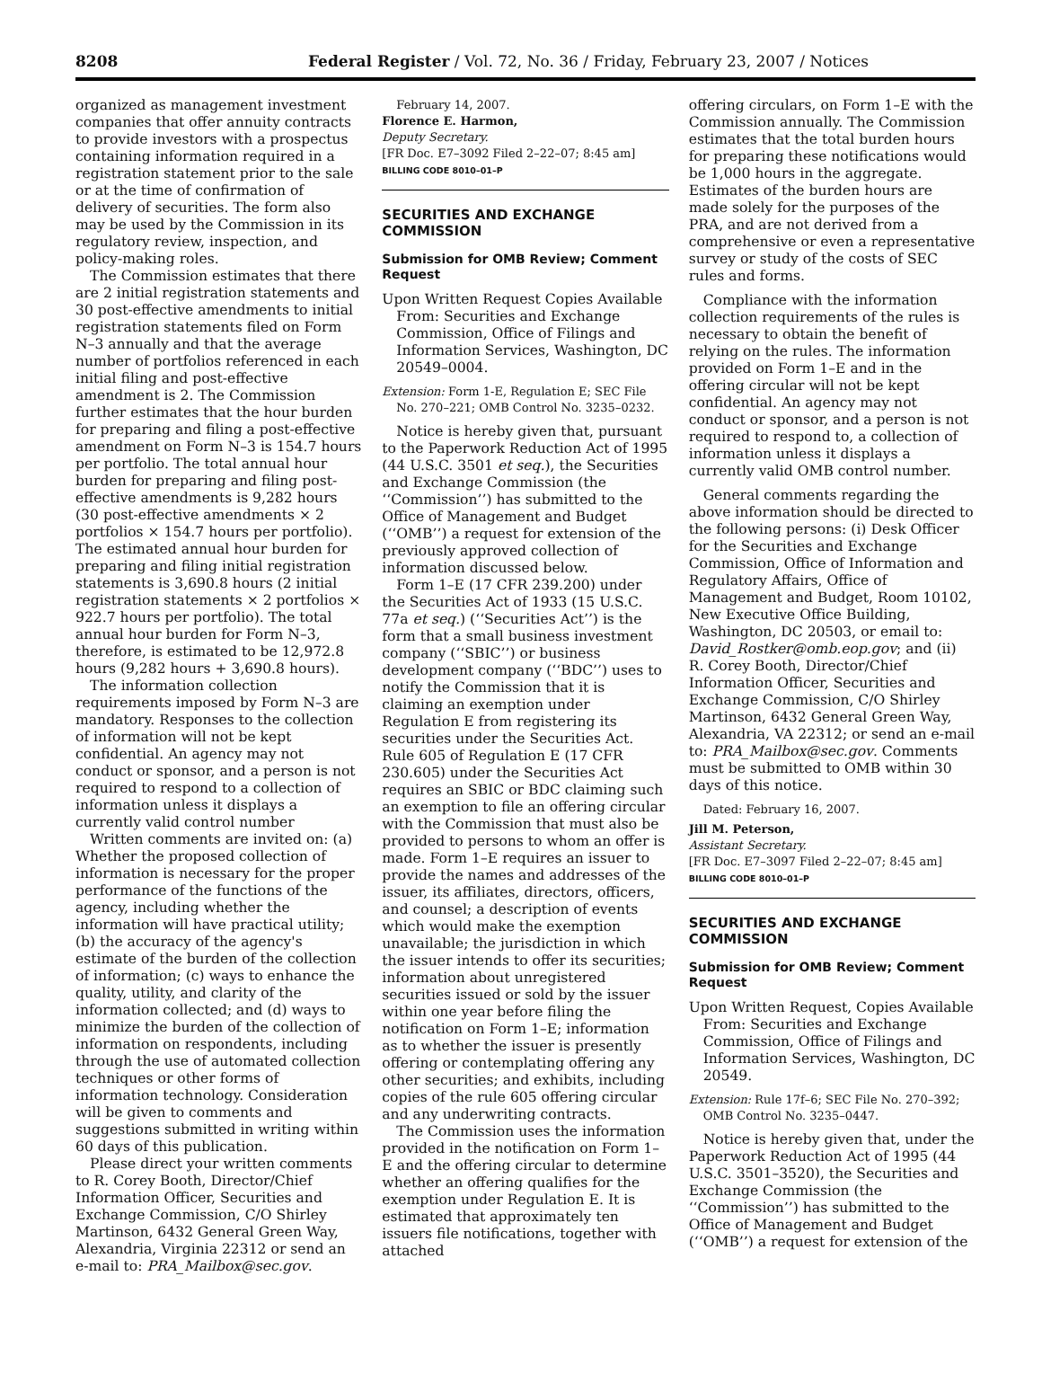8208 Federal Register / Vol. 72, No. 36 / Friday, February 23, 2007 / Notices
organized as management investment companies that offer annuity contracts to provide investors with a prospectus containing information required in a registration statement prior to the sale or at the time of confirmation of delivery of securities. The form also may be used by the Commission in its regulatory review, inspection, and policy-making roles.
The Commission estimates that there are 2 initial registration statements and 30 post-effective amendments to initial registration statements filed on Form N–3 annually and that the average number of portfolios referenced in each initial filing and post-effective amendment is 2. The Commission further estimates that the hour burden for preparing and filing a post-effective amendment on Form N–3 is 154.7 hours per portfolio. The total annual hour burden for preparing and filing post-effective amendments is 9,282 hours (30 post-effective amendments × 2 portfolios × 154.7 hours per portfolio). The estimated annual hour burden for preparing and filing initial registration statements is 3,690.8 hours (2 initial registration statements × 2 portfolios × 922.7 hours per portfolio). The total annual hour burden for Form N–3, therefore, is estimated to be 12,972.8 hours (9,282 hours + 3,690.8 hours).
The information collection requirements imposed by Form N–3 are mandatory. Responses to the collection of information will not be kept confidential. An agency may not conduct or sponsor, and a person is not required to respond to a collection of information unless it displays a currently valid control number
Written comments are invited on: (a) Whether the proposed collection of information is necessary for the proper performance of the functions of the agency, including whether the information will have practical utility; (b) the accuracy of the agency's estimate of the burden of the collection of information; (c) ways to enhance the quality, utility, and clarity of the information collected; and (d) ways to minimize the burden of the collection of information on respondents, including through the use of automated collection techniques or other forms of information technology. Consideration will be given to comments and suggestions submitted in writing within 60 days of this publication.
Please direct your written comments to R. Corey Booth, Director/Chief Information Officer, Securities and Exchange Commission, C/O Shirley Martinson, 6432 General Green Way, Alexandria, Virginia 22312 or send an e-mail to: PRA_Mailbox@sec.gov.
February 14, 2007.
Florence E. Harmon,
Deputy Secretary.
[FR Doc. E7–3092 Filed 2–22–07; 8:45 am]
BILLING CODE 8010–01–P
SECURITIES AND EXCHANGE COMMISSION
Submission for OMB Review; Comment Request
Upon Written Request Copies Available From: Securities and Exchange Commission, Office of Filings and Information Services, Washington, DC 20549–0004.
Extension: Form 1-E, Regulation E; SEC File No. 270–221; OMB Control No. 3235–0232.
Notice is hereby given that, pursuant to the Paperwork Reduction Act of 1995 (44 U.S.C. 3501 et seq.), the Securities and Exchange Commission (the ‘‘Commission’’) has submitted to the Office of Management and Budget (‘‘OMB’’) a request for extension of the previously approved collection of information discussed below.
Form 1–E (17 CFR 239.200) under the Securities Act of 1933 (15 U.S.C. 77a et seq.) (‘‘Securities Act’’) is the form that a small business investment company (‘‘SBIC’’) or business development company (‘‘BDC’’) uses to notify the Commission that it is claiming an exemption under Regulation E from registering its securities under the Securities Act. Rule 605 of Regulation E (17 CFR 230.605) under the Securities Act requires an SBIC or BDC claiming such an exemption to file an offering circular with the Commission that must also be provided to persons to whom an offer is made. Form 1–E requires an issuer to provide the names and addresses of the issuer, its affiliates, directors, officers, and counsel; a description of events which would make the exemption unavailable; the jurisdiction in which the issuer intends to offer its securities; information about unregistered securities issued or sold by the issuer within one year before filing the notification on Form 1–E; information as to whether the issuer is presently offering or contemplating offering any other securities; and exhibits, including copies of the rule 605 offering circular and any underwriting contracts.
The Commission uses the information provided in the notification on Form 1–E and the offering circular to determine whether an offering qualifies for the exemption under Regulation E. It is estimated that approximately ten issuers file notifications, together with attached
offering circulars, on Form 1–E with the Commission annually. The Commission estimates that the total burden hours for preparing these notifications would be 1,000 hours in the aggregate. Estimates of the burden hours are made solely for the purposes of the PRA, and are not derived from a comprehensive or even a representative survey or study of the costs of SEC rules and forms.
Compliance with the information collection requirements of the rules is necessary to obtain the benefit of relying on the rules. The information provided on Form 1–E and in the offering circular will not be kept confidential. An agency may not conduct or sponsor, and a person is not required to respond to, a collection of information unless it displays a currently valid OMB control number.
General comments regarding the above information should be directed to the following persons: (i) Desk Officer for the Securities and Exchange Commission, Office of Information and Regulatory Affairs, Office of Management and Budget, Room 10102, New Executive Office Building, Washington, DC 20503, or email to: David_Rostker@omb.eop.gov; and (ii) R. Corey Booth, Director/Chief Information Officer, Securities and Exchange Commission, C/O Shirley Martinson, 6432 General Green Way, Alexandria, VA 22312; or send an e-mail to: PRA_Mailbox@sec.gov. Comments must be submitted to OMB within 30 days of this notice.
Dated: February 16, 2007.
Jill M. Peterson,
Assistant Secretary.
[FR Doc. E7–3097 Filed 2–22–07; 8:45 am]
BILLING CODE 8010–01–P
SECURITIES AND EXCHANGE COMMISSION
Submission for OMB Review; Comment Request
Upon Written Request, Copies Available From: Securities and Exchange Commission, Office of Filings and Information Services, Washington, DC 20549.
Extension: Rule 17f–6; SEC File No. 270–392; OMB Control No. 3235–0447.
Notice is hereby given that, under the Paperwork Reduction Act of 1995 (44 U.S.C. 3501–3520), the Securities and Exchange Commission (the ‘‘Commission’’) has submitted to the Office of Management and Budget (‘‘OMB’’) a request for extension of the